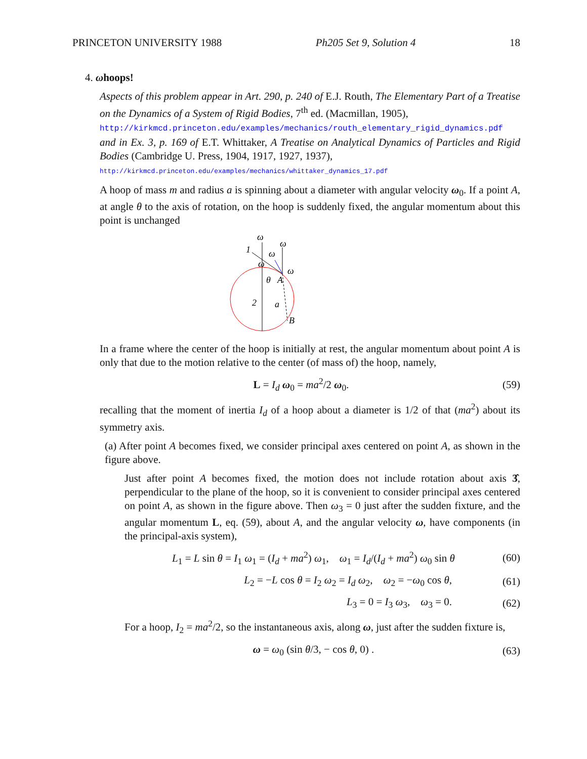PRINCETON UNIVERSITY 1988 Ph205 Set 9, Solution 4 18
4. ωhoops!
Aspects of this problem appear in Art. 290, p. 240 of E.J. Routh, The Elementary Part of a Treatise on the Dynamics of a System of Rigid Bodies, 7<sup>th</sup> ed. (Macmillan, 1905),
http://kirkmcd.princeton.edu/examples/mechanics/routh_elementary_rigid_dynamics.pdf
and in Ex. 3, p. 169 of E.T. Whittaker, A Treatise on Analytical Dynamics of Particles and Rigid Bodies (Cambridge U. Press, 1904, 1917, 1927, 1937),
http://kirkmcd.princeton.edu/examples/mechanics/whittaker_dynamics_17.pdf
A hoop of mass m and radius a is spinning about a diameter with angular velocity ω<sub>0</sub>. If a point A, at angle θ to the axis of rotation, on the hoop is suddenly fixed, the angular momentum about this point is unchanged
ω
ω
ω
ω
ω
1
θ
A
2
a
B
In a frame where the center of the hoop is initially at rest, the angular momentum about point A is only that due to the motion relative to the center (of mass of) the hoop, namely,
L = I<sub>d</sub> ω<sub>0</sub> = ma<sup>2</sup>/2 ω<sub>0</sub>. (59)
recalling that the moment of inertia I<sub>d</sub> of a hoop about a diameter is 1/2 of that (ma<sup>2</sup>) about its symmetry axis.
(a) After point A becomes fixed, we consider principal axes centered on point A, as shown in the figure above.
Just after point A becomes fixed, the motion does not include rotation about axis 3̂, perpendicular to the plane of the hoop, so it is convenient to consider principal axes centered on point A, as shown in the figure above. Then ω<sub>3</sub> = 0 just after the sudden fixture, and the angular momentum L, eq. (59), about A, and the angular velocity ω, have components (in the principal-axis system),
L<sub>1</sub> = L sin θ = I<sub>1</sub> ω<sub>1</sub> = (I<sub>d</sub> + ma<sup>2</sup>) ω<sub>1</sub>, ω<sub>1</sub> = I<sub>d</sub>/(I<sub>d</sub> + ma<sup>2</sup>) ω<sub>0</sub> sin θ (60)
L<sub>2</sub> = −L cos θ = I<sub>2</sub> ω<sub>2</sub> = I<sub>d</sub> ω<sub>2</sub>, ω<sub>2</sub> = −ω<sub>0</sub> cos θ, (61)
L<sub>3</sub> = 0 = I<sub>3</sub> ω<sub>3</sub>, ω<sub>3</sub> = 0. (62)
For a hoop, I<sub>2</sub> = ma<sup>2</sup>/2, so the instantaneous axis, along ω, just after the sudden fixture is,
ω = ω<sub>0</sub> (sin θ/3, − cos θ, 0) . (63)